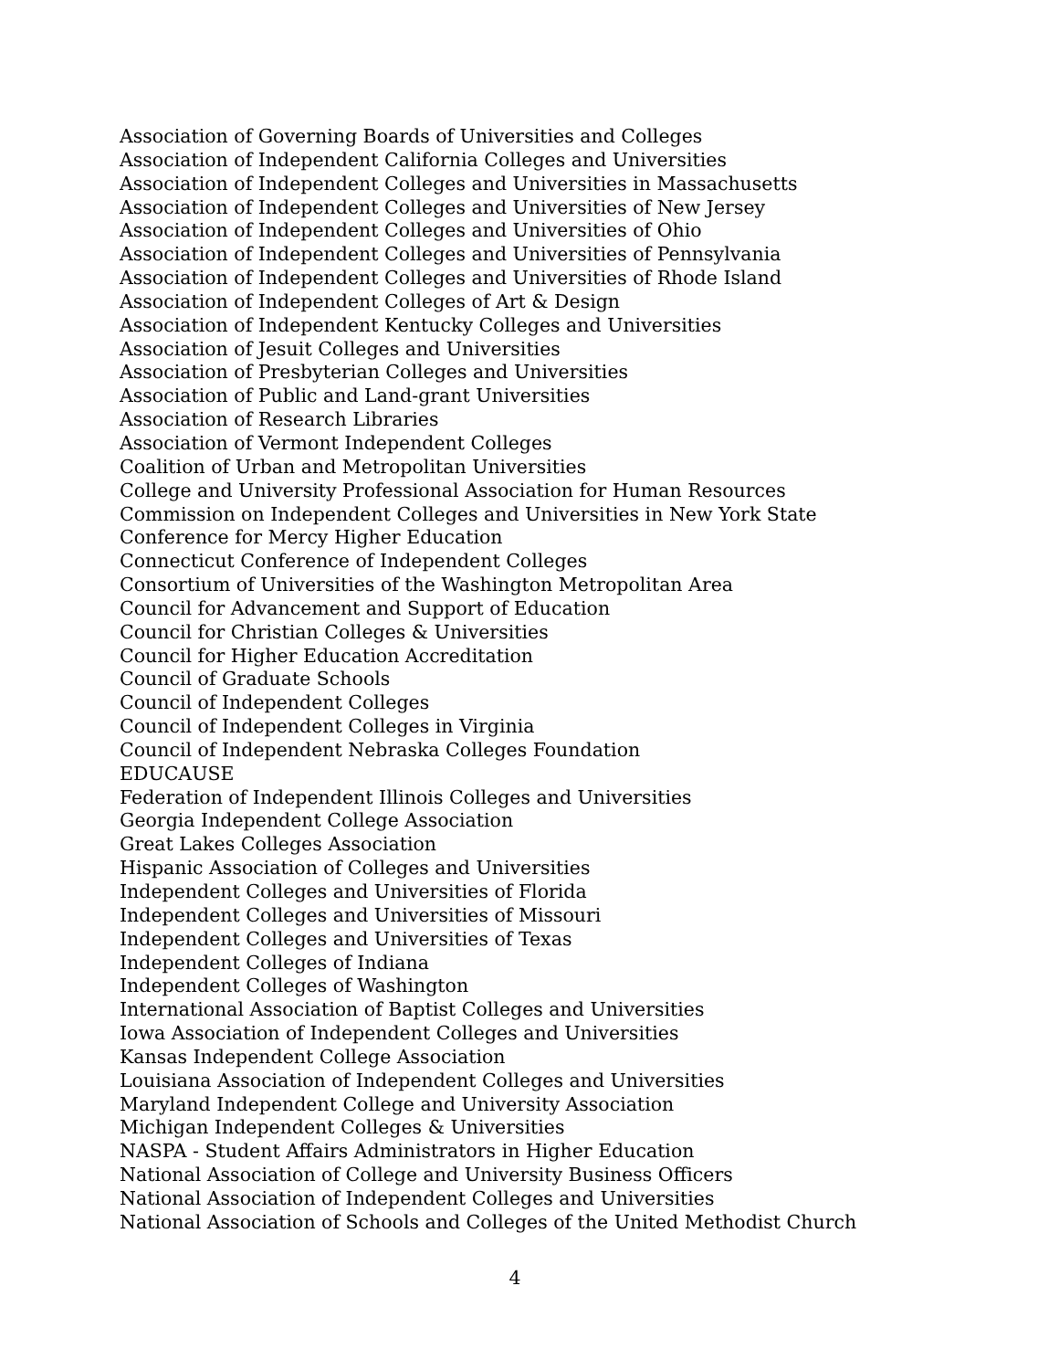Association of Governing Boards of Universities and Colleges
Association of Independent California Colleges and Universities
Association of Independent Colleges and Universities in Massachusetts
Association of Independent Colleges and Universities of New Jersey
Association of Independent Colleges and Universities of Ohio
Association of Independent Colleges and Universities of Pennsylvania
Association of Independent Colleges and Universities of Rhode Island
Association of Independent Colleges of Art & Design
Association of Independent Kentucky Colleges and Universities
Association of Jesuit Colleges and Universities
Association of Presbyterian Colleges and Universities
Association of Public and Land-grant Universities
Association of Research Libraries
Association of Vermont Independent Colleges
Coalition of Urban and Metropolitan Universities
College and University Professional Association for Human Resources
Commission on Independent Colleges and Universities in New York State
Conference for Mercy Higher Education
Connecticut Conference of Independent Colleges
Consortium of Universities of the Washington Metropolitan Area
Council for Advancement and Support of Education
Council for Christian Colleges & Universities
Council for Higher Education Accreditation
Council of Graduate Schools
Council of Independent Colleges
Council of Independent Colleges in Virginia
Council of Independent Nebraska Colleges Foundation
EDUCAUSE
Federation of Independent Illinois Colleges and Universities
Georgia Independent College Association
Great Lakes Colleges Association
Hispanic Association of Colleges and Universities
Independent Colleges and Universities of Florida
Independent Colleges and Universities of Missouri
Independent Colleges and Universities of Texas
Independent Colleges of Indiana
Independent Colleges of Washington
International Association of Baptist Colleges and Universities
Iowa Association of Independent Colleges and Universities
Kansas Independent College Association
Louisiana Association of Independent Colleges and Universities
Maryland Independent College and University Association
Michigan Independent Colleges & Universities
NASPA - Student Affairs Administrators in Higher Education
National Association of College and University Business Officers
National Association of Independent Colleges and Universities
National Association of Schools and Colleges of the United Methodist Church
4